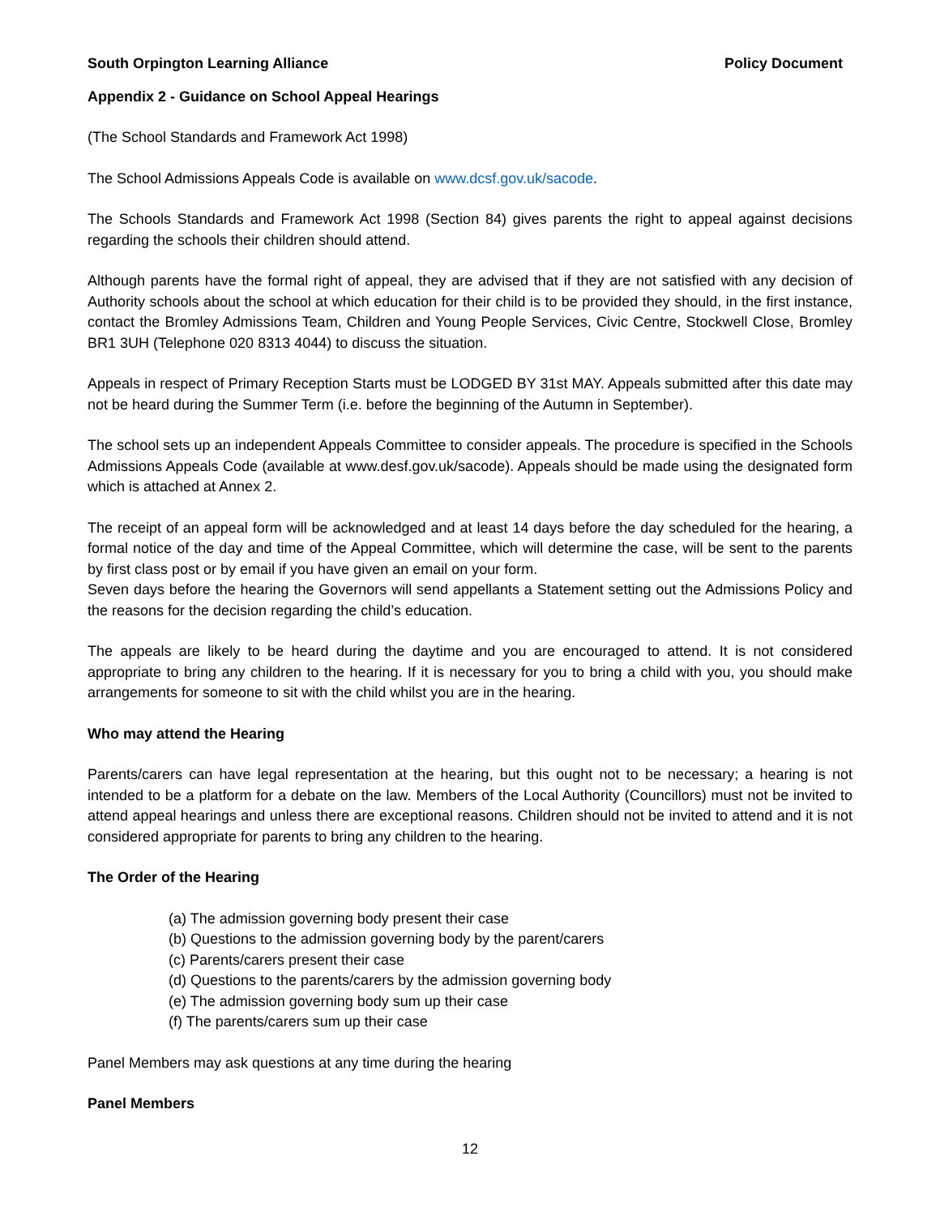South Orpington Learning Alliance Policy Document
Appendix 2 - Guidance on School Appeal Hearings
(The School Standards and Framework Act 1998)
The School Admissions Appeals Code is available on www.dcsf.gov.uk/sacode.
The Schools Standards and Framework Act 1998 (Section 84) gives parents the right to appeal against decisions regarding the schools their children should attend.
Although parents have the formal right of appeal, they are advised that if they are not satisfied with any decision of Authority schools about the school at which education for their child is to be provided they should, in the first instance, contact the Bromley Admissions Team, Children and Young People Services, Civic Centre, Stockwell Close, Bromley BR1 3UH (Telephone 020 8313 4044) to discuss the situation.
Appeals in respect of Primary Reception Starts must be LODGED BY 31st MAY. Appeals submitted after this date may not be heard during the Summer Term (i.e. before the beginning of the Autumn in September).
The school sets up an independent Appeals Committee to consider appeals. The procedure is specified in the Schools Admissions Appeals Code (available at www.desf.gov.uk/sacode). Appeals should be made using the designated form which is attached at Annex 2.
The receipt of an appeal form will be acknowledged and at least 14 days before the day scheduled for the hearing, a formal notice of the day and time of the Appeal Committee, which will determine the case, will be sent to the parents by first class post or by email if you have given an email on your form.
Seven days before the hearing the Governors will send appellants a Statement setting out the Admissions Policy and the reasons for the decision regarding the child’s education.
The appeals are likely to be heard during the daytime and you are encouraged to attend. It is not considered appropriate to bring any children to the hearing. If it is necessary for you to bring a child with you, you should make arrangements for someone to sit with the child whilst you are in the hearing.
Who may attend the Hearing
Parents/carers can have legal representation at the hearing, but this ought not to be necessary; a hearing is not intended to be a platform for a debate on the law. Members of the Local Authority (Councillors) must not be invited to attend appeal hearings and unless there are exceptional reasons. Children should not be invited to attend and it is not considered appropriate for parents to bring any children to the hearing.
The Order of the Hearing
(a) The admission governing body present their case
(b) Questions to the admission governing body by the parent/carers
(c) Parents/carers present their case
(d) Questions to the parents/carers by the admission governing body
(e) The admission governing body sum up their case
(f) The parents/carers sum up their case
Panel Members may ask questions at any time during the hearing
Panel Members
12